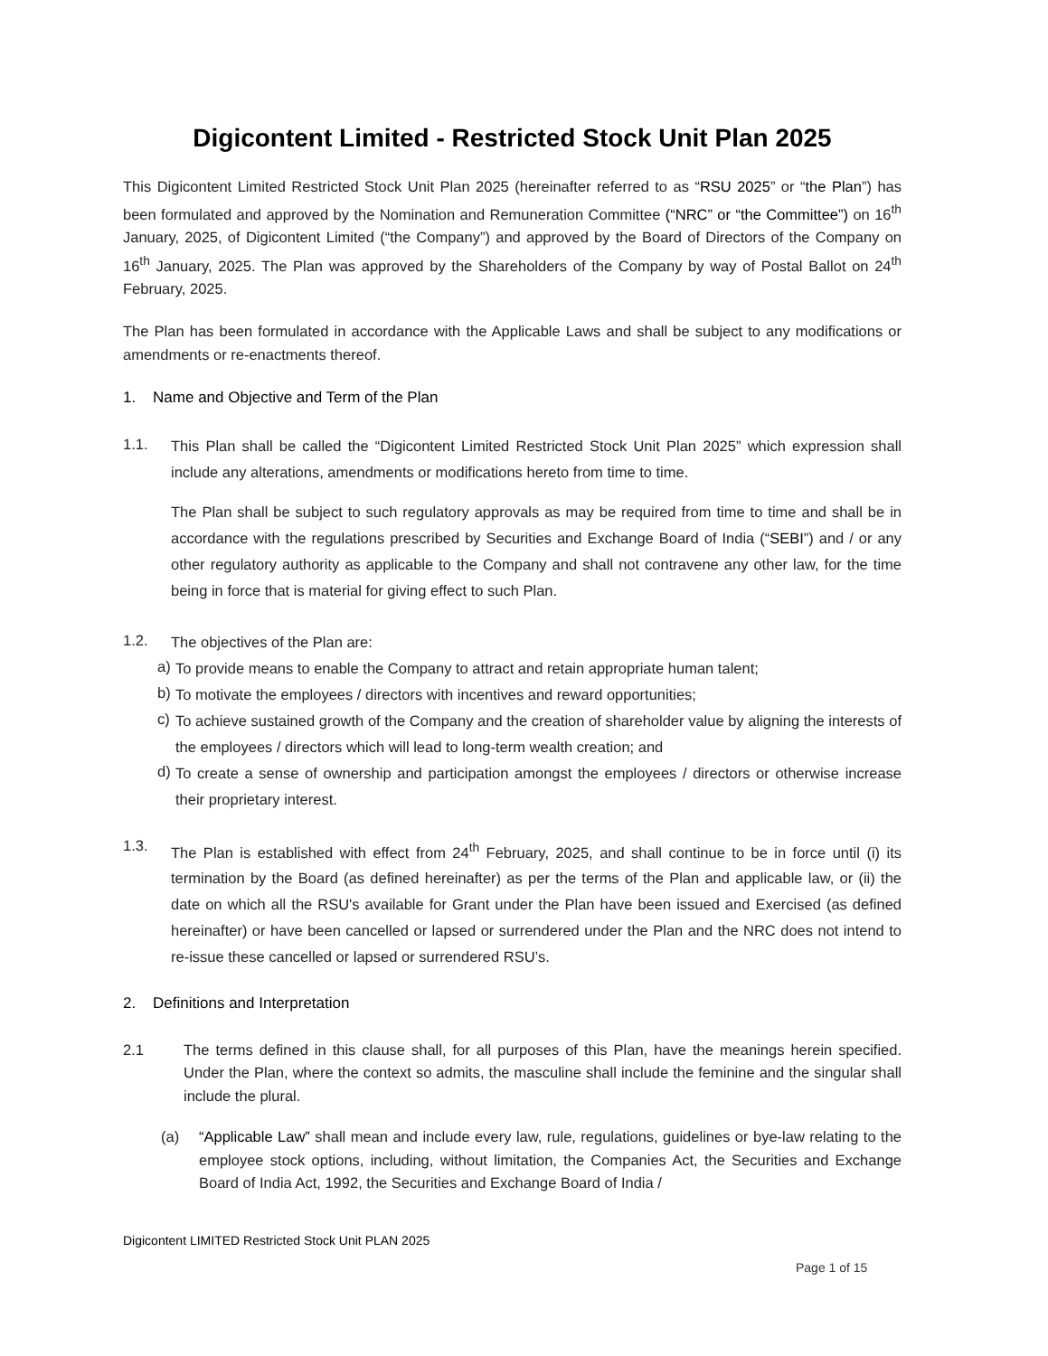Digicontent Limited - Restricted Stock Unit Plan 2025
This Digicontent Limited Restricted Stock Unit Plan 2025 (hereinafter referred to as “RSU 2025” or “the Plan”) has been formulated and approved by the Nomination and Remuneration Committee (“NRC” or “the Committee”) on 16<sup>th</sup> January, 2025, of Digicontent Limited (“the Company”) and approved by the Board of Directors of the Company on 16<sup>th</sup> January, 2025. The Plan was approved by the Shareholders of the Company by way of Postal Ballot on 24<sup>th</sup> February, 2025.
The Plan has been formulated in accordance with the Applicable Laws and shall be subject to any modifications or amendments or re-enactments thereof.
1. Name and Objective and Term of the Plan
1.1.
This Plan shall be called the “Digicontent Limited Restricted Stock Unit Plan 2025” which expression shall include any alterations, amendments or modifications hereto from time to time.
The Plan shall be subject to such regulatory approvals as may be required from time to time and shall be in accordance with the regulations prescribed by Securities and Exchange Board of India (“SEBI”) and / or any other regulatory authority as applicable to the Company and shall not contravene any other law, for the time being in force that is material for giving effect to such Plan.
1.2.
The objectives of the Plan are:
a)
To provide means to enable the Company to attract and retain appropriate human talent;
b)
To motivate the employees / directors with incentives and reward opportunities;
c)
To achieve sustained growth of the Company and the creation of shareholder value by aligning the interests of the employees / directors which will lead to long-term wealth creation; and
d)
To create a sense of ownership and participation amongst the employees / directors or otherwise increase their proprietary interest.
1.3.
The Plan is established with effect from 24<sup>th</sup> February, 2025, and shall continue to be in force until (i) its termination by the Board (as defined hereinafter) as per the terms of the Plan and applicable law, or (ii) the date on which all the RSU's available for Grant under the Plan have been issued and Exercised (as defined hereinafter) or have been cancelled or lapsed or surrendered under the Plan and the NRC does not intend to re-issue these cancelled or lapsed or surrendered RSU’s.
2. Definitions and Interpretation
2.1
The terms defined in this clause shall, for all purposes of this Plan, have the meanings herein specified. Under the Plan, where the context so admits, the masculine shall include the feminine and the singular shall include the plural.
(a)
“Applicable Law” shall mean and include every law, rule, regulations, guidelines or bye-law relating to the employee stock options, including, without limitation, the Companies Act, the Securities and Exchange Board of India Act, 1992, the Securities and Exchange Board of India /
Digicontent LIMITED Restricted Stock Unit PLAN 2025
Page 1 of 15